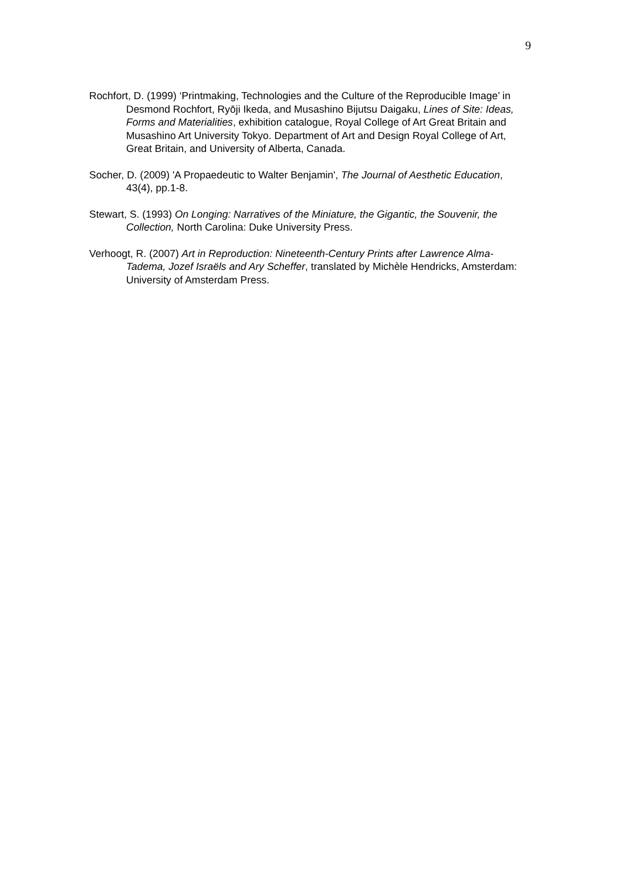9
Rochfort, D. (1999) ‘Printmaking, Technologies and the Culture of the Reproducible Image’ in Desmond Rochfort, Ryōji Ikeda, and Musashino Bijutsu Daigaku, Lines of Site: Ideas, Forms and Materialities, exhibition catalogue, Royal College of Art Great Britain and Musashino Art University Tokyo. Department of Art and Design Royal College of Art, Great Britain, and University of Alberta, Canada.
Socher, D. (2009) 'A Propaedeutic to Walter Benjamin', The Journal of Aesthetic Education, 43(4), pp.1-8.
Stewart, S. (1993) On Longing: Narratives of the Miniature, the Gigantic, the Souvenir, the Collection, North Carolina: Duke University Press.
Verhoogt, R. (2007) Art in Reproduction: Nineteenth-Century Prints after Lawrence Alma-Tadema, Jozef Israëls and Ary Scheffer, translated by Michèle Hendricks, Amsterdam: University of Amsterdam Press.